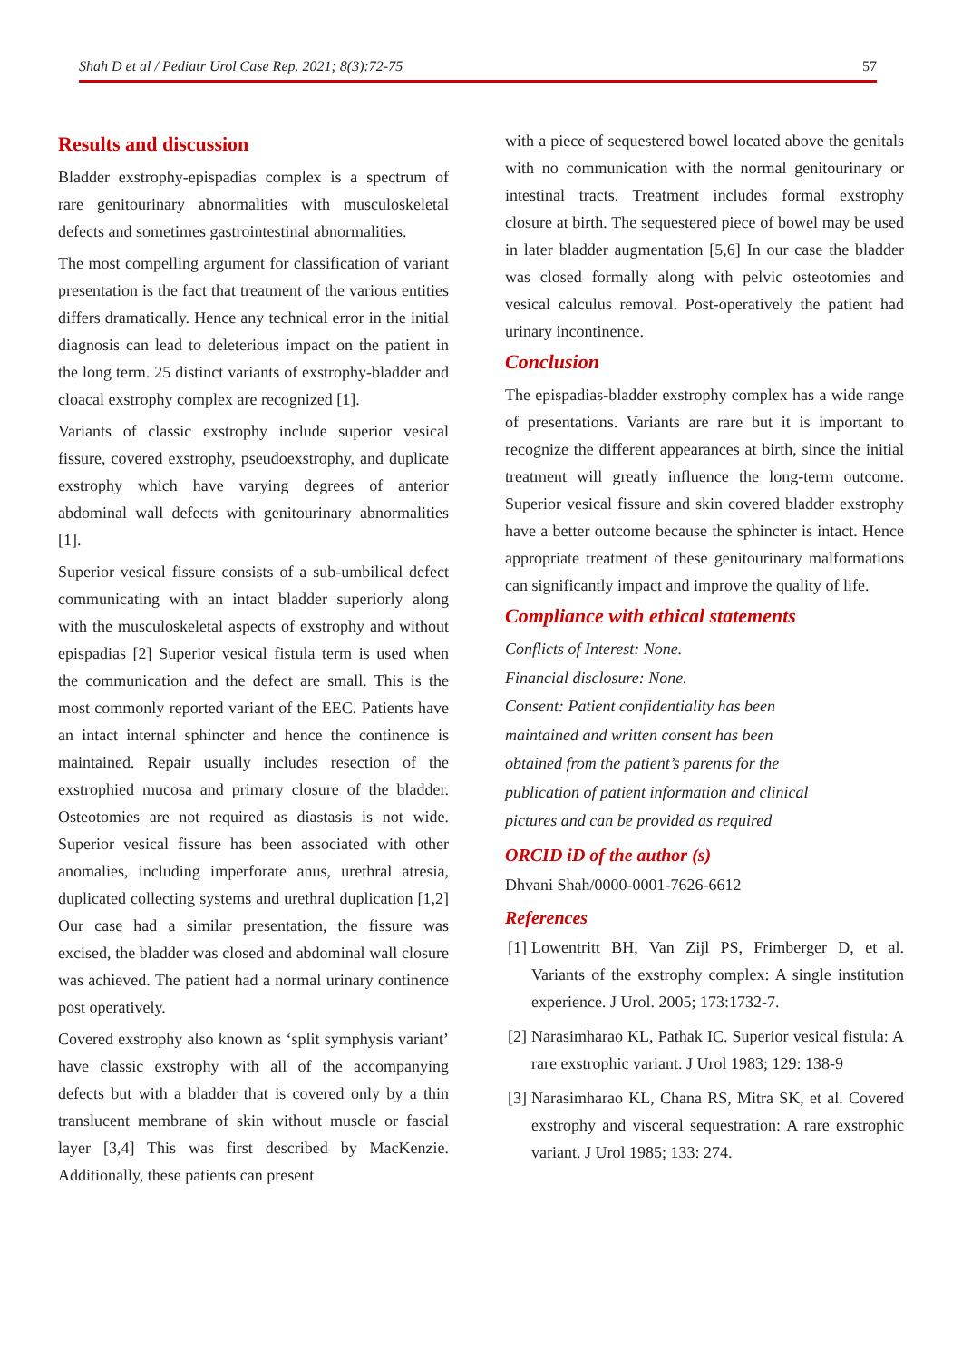Shah D et al / Pediatr Urol Case Rep. 2021; 8(3):72-75 57
Results and discussion
Bladder exstrophy-epispadias complex is a spectrum of rare genitourinary abnormalities with musculoskeletal defects and sometimes gastrointestinal abnormalities.
The most compelling argument for classification of variant presentation is the fact that treatment of the various entities differs dramatically. Hence any technical error in the initial diagnosis can lead to deleterious impact on the patient in the long term. 25 distinct variants of exstrophy-bladder and cloacal exstrophy complex are recognized [1].
Variants of classic exstrophy include superior vesical fissure, covered exstrophy, pseudoexstrophy, and duplicate exstrophy which have varying degrees of anterior abdominal wall defects with genitourinary abnormalities [1].
Superior vesical fissure consists of a sub-umbilical defect communicating with an intact bladder superiorly along with the musculoskeletal aspects of exstrophy and without epispadias [2] Superior vesical fistula term is used when the communication and the defect are small. This is the most commonly reported variant of the EEC. Patients have an intact internal sphincter and hence the continence is maintained. Repair usually includes resection of the exstrophied mucosa and primary closure of the bladder. Osteotomies are not required as diastasis is not wide. Superior vesical fissure has been associated with other anomalies, including imperforate anus, urethral atresia, duplicated collecting systems and urethral duplication [1,2] Our case had a similar presentation, the fissure was excised, the bladder was closed and abdominal wall closure was achieved. The patient had a normal urinary continence post operatively.
Covered exstrophy also known as ‘split symphysis variant’ have classic exstrophy with all of the accompanying defects but with a bladder that is covered only by a thin translucent membrane of skin without muscle or fascial layer [3,4] This was first described by MacKenzie. Additionally, these patients can present
with a piece of sequestered bowel located above the genitals with no communication with the normal genitourinary or intestinal tracts. Treatment includes formal exstrophy closure at birth. The sequestered piece of bowel may be used in later bladder augmentation [5,6] In our case the bladder was closed formally along with pelvic osteotomies and vesical calculus removal. Post-operatively the patient had urinary incontinence.
Conclusion
The epispadias-bladder exstrophy complex has a wide range of presentations. Variants are rare but it is important to recognize the different appearances at birth, since the initial treatment will greatly influence the long-term outcome. Superior vesical fissure and skin covered bladder exstrophy have a better outcome because the sphincter is intact. Hence appropriate treatment of these genitourinary malformations can significantly impact and improve the quality of life.
Compliance with ethical statements
Conflicts of Interest: None.
Financial disclosure: None.
Consent: Patient confidentiality has been
maintained and written consent has been
obtained from the patient’s parents for the
publication of patient information and clinical
pictures and can be provided as required
ORCID iD of the author (s)
Dhvani Shah/0000-0001-7626-6612
References
[1] Lowentritt BH, Van Zijl PS, Frimberger D, et al. Variants of the exstrophy complex: A single institution experience. J Urol. 2005; 173:1732-7.
[2] Narasimharao KL, Pathak IC. Superior vesical fistula: A rare exstrophic variant. J Urol 1983; 129: 138-9
[3] Narasimharao KL, Chana RS, Mitra SK, et al. Covered exstrophy and visceral sequestration: A rare exstrophic variant. J Urol 1985; 133: 274.